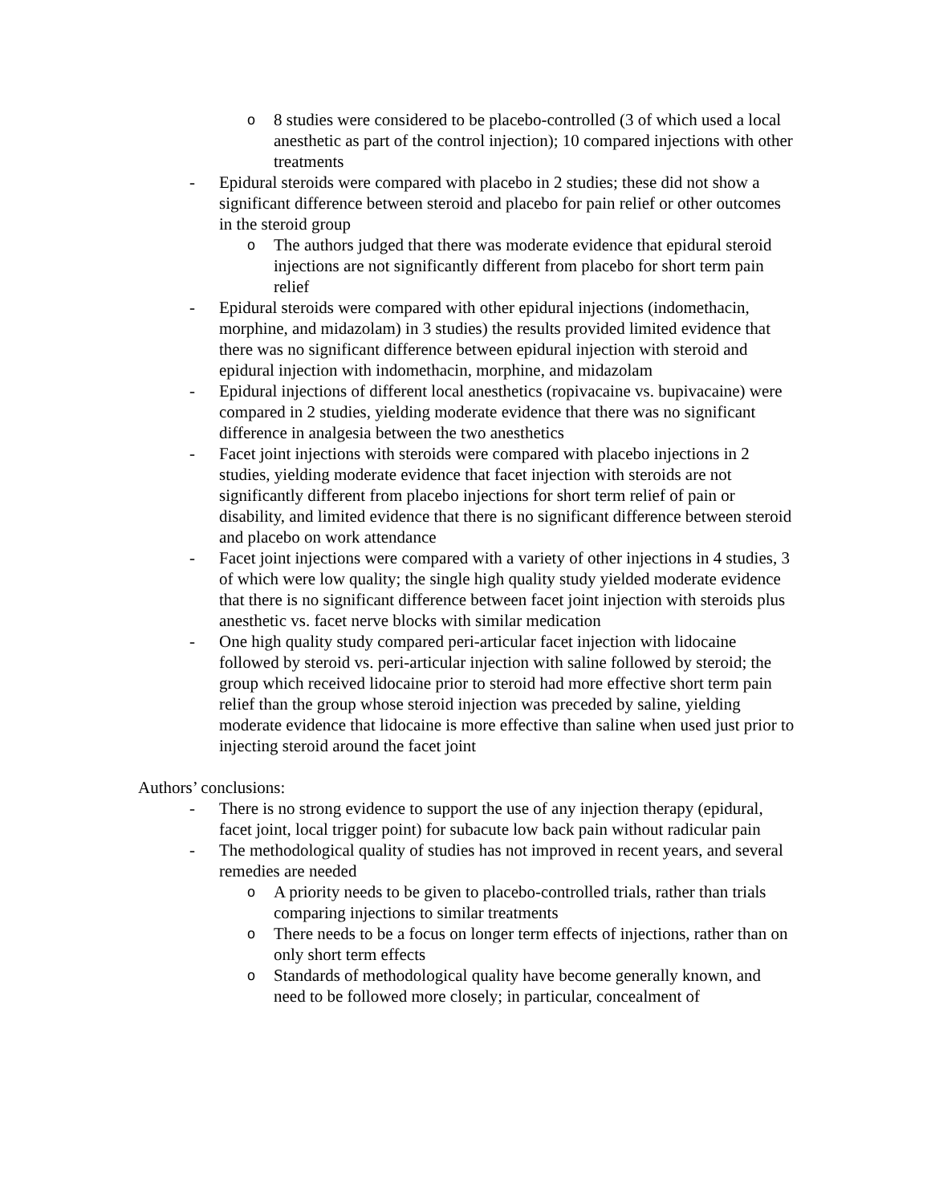o
8 studies were considered to be placebo-controlled (3 of which used a local anesthetic as part of the control injection); 10 compared injections with other treatments
- Epidural steroids were compared with placebo in 2 studies; these did not show a significant difference between steroid and placebo for pain relief or other outcomes in the steroid group
o
The authors judged that there was moderate evidence that epidural steroid injections are not significantly different from placebo for short term pain relief
- Epidural steroids were compared with other epidural injections (indomethacin, morphine, and midazolam) in 3 studies) the results provided limited evidence that there was no significant difference between epidural injection with steroid and epidural injection with indomethacin, morphine, and midazolam
- Epidural injections of different local anesthetics (ropivacaine vs. bupivacaine) were compared in 2 studies, yielding moderate evidence that there was no significant difference in analgesia between the two anesthetics
- Facet joint injections with steroids were compared with placebo injections in 2 studies, yielding moderate evidence that facet injection with steroids are not significantly different from placebo injections for short term relief of pain or disability, and limited evidence that there is no significant difference between steroid and placebo on work attendance
- Facet joint injections were compared with a variety of other injections in 4 studies, 3 of which were low quality; the single high quality study yielded moderate evidence that there is no significant difference between facet joint injection with steroids plus anesthetic vs. facet nerve blocks with similar medication
- One high quality study compared peri-articular facet injection with lidocaine followed by steroid vs. peri-articular injection with saline followed by steroid; the group which received lidocaine prior to steroid had more effective short term pain relief than the group whose steroid injection was preceded by saline, yielding moderate evidence that lidocaine is more effective than saline when used just prior to injecting steroid around the facet joint
Authors’ conclusions:
- There is no strong evidence to support the use of any injection therapy (epidural, facet joint, local trigger point) for subacute low back pain without radicular pain
- The methodological quality of studies has not improved in recent years, and several remedies are needed
o
A priority needs to be given to placebo-controlled trials, rather than trials comparing injections to similar treatments
o
There needs to be a focus on longer term effects of injections, rather than on only short term effects
o
Standards of methodological quality have become generally known, and need to be followed more closely; in particular, concealment of